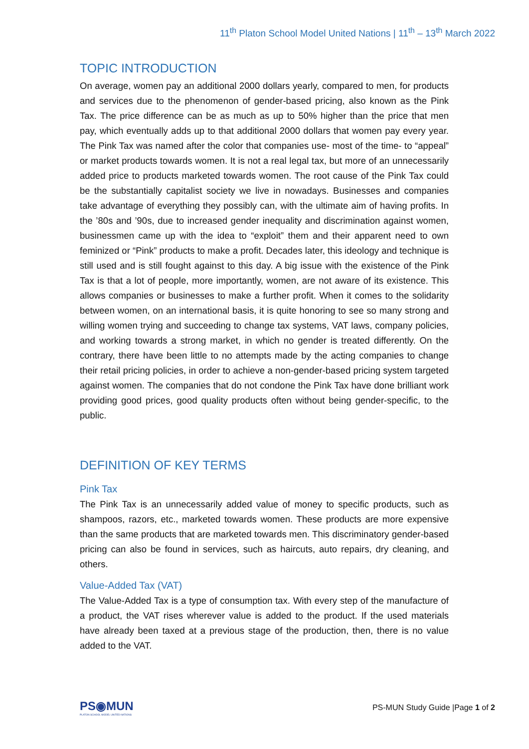11<sup>th</sup> Platon School Model United Nations | 11<sup>th</sup> – 13<sup>th</sup> March 2022
TOPIC INTRODUCTION
On average, women pay an additional 2000 dollars yearly, compared to men, for products and services due to the phenomenon of gender-based pricing, also known as the Pink Tax. The price difference can be as much as up to 50% higher than the price that men pay, which eventually adds up to that additional 2000 dollars that women pay every year. The Pink Tax was named after the color that companies use- most of the time- to “appeal” or market products towards women. It is not a real legal tax, but more of an unnecessarily added price to products marketed towards women. The root cause of the Pink Tax could be the substantially capitalist society we live in nowadays. Businesses and companies take advantage of everything they possibly can, with the ultimate aim of having profits. In the ’80s and ’90s, due to increased gender inequality and discrimination against women, businessmen came up with the idea to “exploit” them and their apparent need to own feminized or “Pink” products to make a profit. Decades later, this ideology and technique is still used and is still fought against to this day. A big issue with the existence of the Pink Tax is that a lot of people, more importantly, women, are not aware of its existence. This allows companies or businesses to make a further profit. When it comes to the solidarity between women, on an international basis, it is quite honoring to see so many strong and willing women trying and succeeding to change tax systems, VAT laws, company policies, and working towards a strong market, in which no gender is treated differently. On the contrary, there have been little to no attempts made by the acting companies to change their retail pricing policies, in order to achieve a non-gender-based pricing system targeted against women. The companies that do not condone the Pink Tax have done brilliant work providing good prices, good quality products often without being gender-specific, to the public.
DEFINITION OF KEY TERMS
Pink Tax
The Pink Tax is an unnecessarily added value of money to specific products, such as shampoos, razors, etc., marketed towards women. These products are more expensive than the same products that are marketed towards men. This discriminatory gender-based pricing can also be found in services, such as haircuts, auto repairs, dry cleaning, and others.
Value-Added Tax (VAT)
The Value-Added Tax is a type of consumption tax. With every step of the manufacture of a product, the VAT rises wherever value is added to the product. If the used materials have already been taxed at a previous stage of the production, then, there is no value added to the VAT.
PS◉MUN
PLATON SCHOOL MODEL UNITED NATIONS
PS-MUN Study Guide |Page 1 of 2